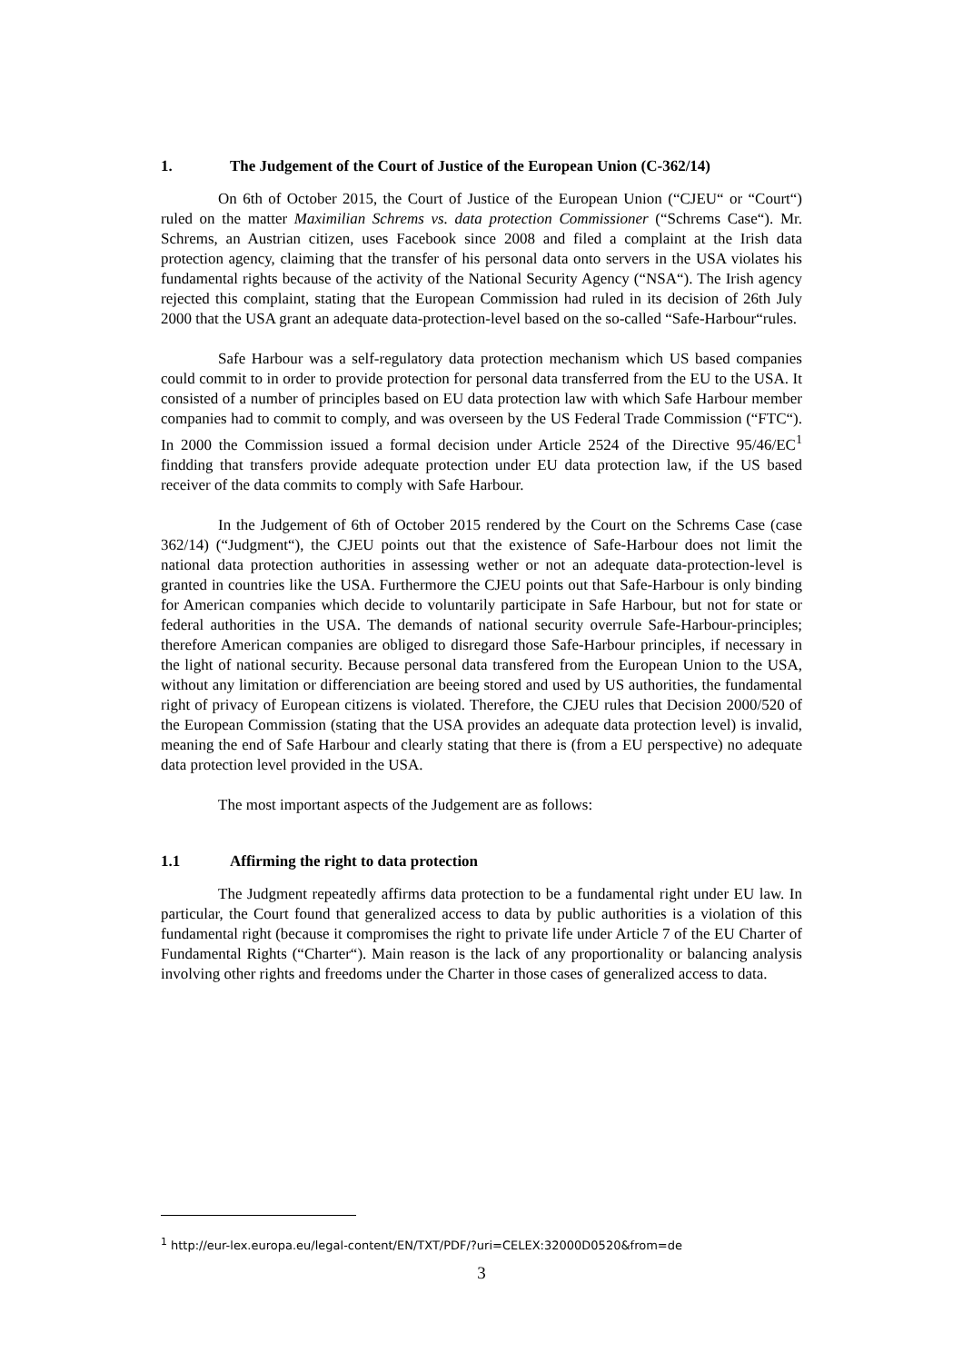1. The Judgement of the Court of Justice of the European Union (C-362/14)
On 6th of October 2015, the Court of Justice of the European Union (“CJEU“ or “Court“) ruled on the matter Maximilian Schrems vs. data protection Commissioner (“Schrems Case“). Mr. Schrems, an Austrian citizen, uses Facebook since 2008 and filed a complaint at the Irish data protection agency, claiming that the transfer of his personal data onto servers in the USA violates his fundamental rights because of the activity of the National Security Agency (“NSA“). The Irish agency rejected this complaint, stating that the European Commission had ruled in its decision of 26th July 2000 that the USA grant an adequate data-protection-level based on the so-called “Safe-Harbour“rules.
Safe Harbour was a self-regulatory data protection mechanism which US based companies could commit to in order to provide protection for personal data transferred from the EU to the USA. It consisted of a number of principles based on EU data protection law with which Safe Harbour member companies had to commit to comply, and was overseen by the US Federal Trade Commission (“FTC“). In 2000 the Commission issued a formal decision under Article 2524 of the Directive 95/46/EC<sup>1</sup> findding that transfers provide adequate protection under EU data protection law, if the US based receiver of the data commits to comply with Safe Harbour.
In the Judgement of 6th of October 2015 rendered by the Court on the Schrems Case (case 362/14) (“Judgment“), the CJEU points out that the existence of Safe-Harbour does not limit the national data protection authorities in assessing wether or not an adequate data-protection-level is granted in countries like the USA. Furthermore the CJEU points out that Safe-Harbour is only binding for American companies which decide to voluntarily participate in Safe Harbour, but not for state or federal authorities in the USA. The demands of national security overrule Safe-Harbour-principles; therefore American companies are obliged to disregard those Safe-Harbour principles, if necessary in the light of national security. Because personal data transfered from the European Union to the USA, without any limitation or differenciation are beeing stored and used by US authorities, the fundamental right of privacy of European citizens is violated. Therefore, the CJEU rules that Decision 2000/520 of the European Commission (stating that the USA provides an adequate data protection level) is invalid, meaning the end of Safe Harbour and clearly stating that there is (from a EU perspective) no adequate data protection level provided in the USA.
The most important aspects of the Judgement are as follows:
1.1 Affirming the right to data protection
The Judgment repeatedly affirms data protection to be a fundamental right under EU law. In particular, the Court found that generalized access to data by public authorities is a violation of this fundamental right (because it compromises the right to private life under Article 7 of the EU Charter of Fundamental Rights (“Charter“). Main reason is the lack of any proportionality or balancing analysis involving other rights and freedoms under the Charter in those cases of generalized access to data.
<sup>1</sup> http://eur-lex.europa.eu/legal-content/EN/TXT/PDF/?uri=CELEX:32000D0520&from=de
3